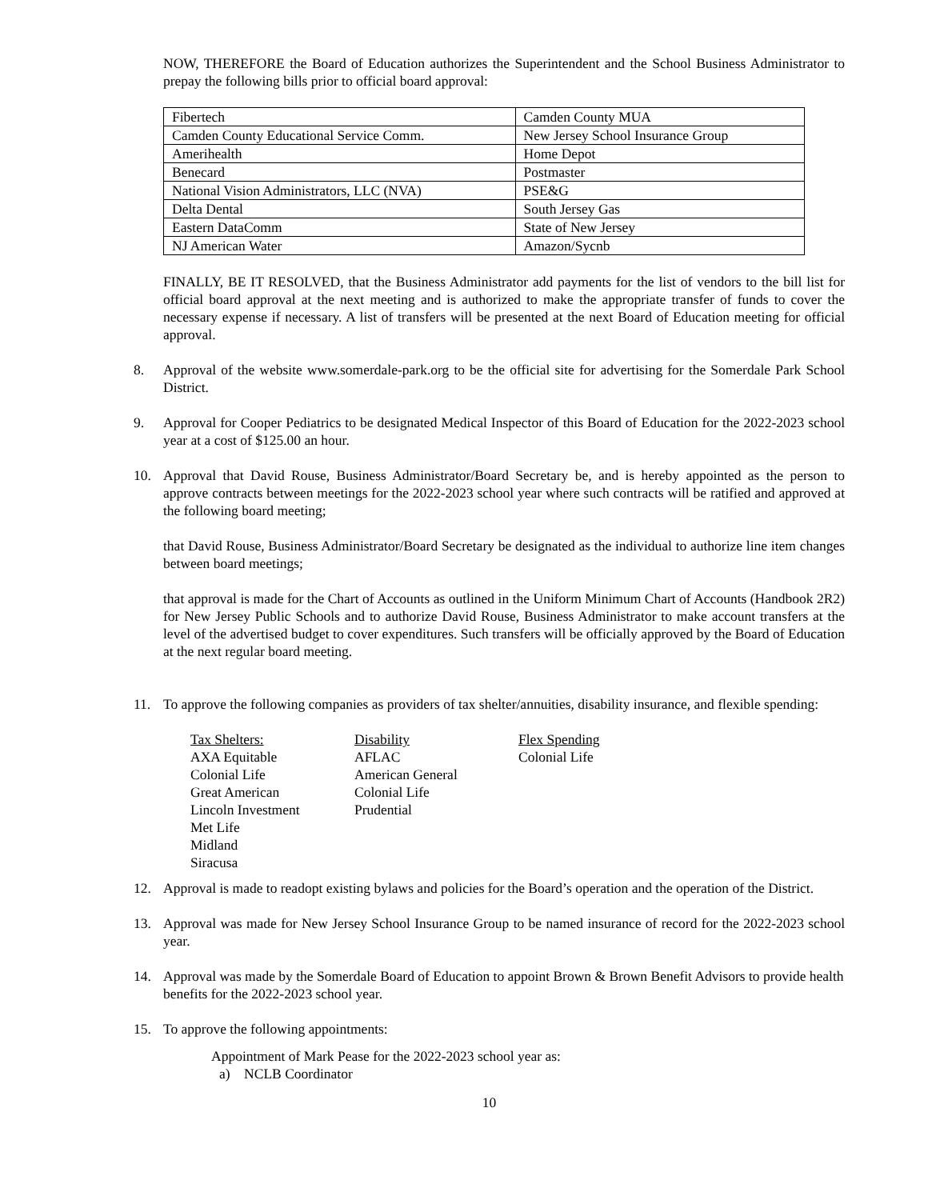NOW, THEREFORE the Board of Education authorizes the Superintendent and the School Business Administrator to prepay the following bills prior to official board approval:
| Fibertech | Camden County MUA |
| Camden County Educational Service Comm. | New Jersey School Insurance Group |
| Amerihealth | Home Depot |
| Benecard | Postmaster |
| National Vision Administrators, LLC (NVA) | PSE&G |
| Delta Dental | South Jersey Gas |
| Eastern DataComm | State of New Jersey |
| NJ American Water | Amazon/Sycnb |
FINALLY, BE IT RESOLVED, that the Business Administrator add payments for the list of vendors to the bill list for official board approval at the next meeting and is authorized to make the appropriate transfer of funds to cover the necessary expense if necessary. A list of transfers will be presented at the next Board of Education meeting for official approval.
8. Approval of the website www.somerdale-park.org to be the official site for advertising for the Somerdale Park School District.
9. Approval for Cooper Pediatrics to be designated Medical Inspector of this Board of Education for the 2022-2023 school year at a cost of $125.00 an hour.
10. Approval that David Rouse, Business Administrator/Board Secretary be, and is hereby appointed as the person to approve contracts between meetings for the 2022-2023 school year where such contracts will be ratified and approved at the following board meeting;
that David Rouse, Business Administrator/Board Secretary be designated as the individual to authorize line item changes between board meetings;
that approval is made for the Chart of Accounts as outlined in the Uniform Minimum Chart of Accounts (Handbook 2R2) for New Jersey Public Schools and to authorize David Rouse, Business Administrator to make account transfers at the level of the advertised budget to cover expenditures. Such transfers will be officially approved by the Board of Education at the next regular board meeting.
11. To approve the following companies as providers of tax shelter/annuities, disability insurance, and flexible spending:
Tax Shelters:
AXA Equitable
Colonial Life
Great American
Lincoln Investment
Met Life
Midland
Siracusa
Disability
AFLAC
American General
Colonial Life
Prudential
Flex Spending
Colonial Life
12. Approval is made to readopt existing bylaws and policies for the Board’s operation and the operation of the District.
13. Approval was made for New Jersey School Insurance Group to be named insurance of record for the 2022-2023 school year.
14. Approval was made by the Somerdale Board of Education to appoint Brown & Brown Benefit Advisors to provide health benefits for the 2022-2023 school year.
15. To approve the following appointments:
Appointment of Mark Pease for the 2022-2023 school year as:
a) NCLB Coordinator
10